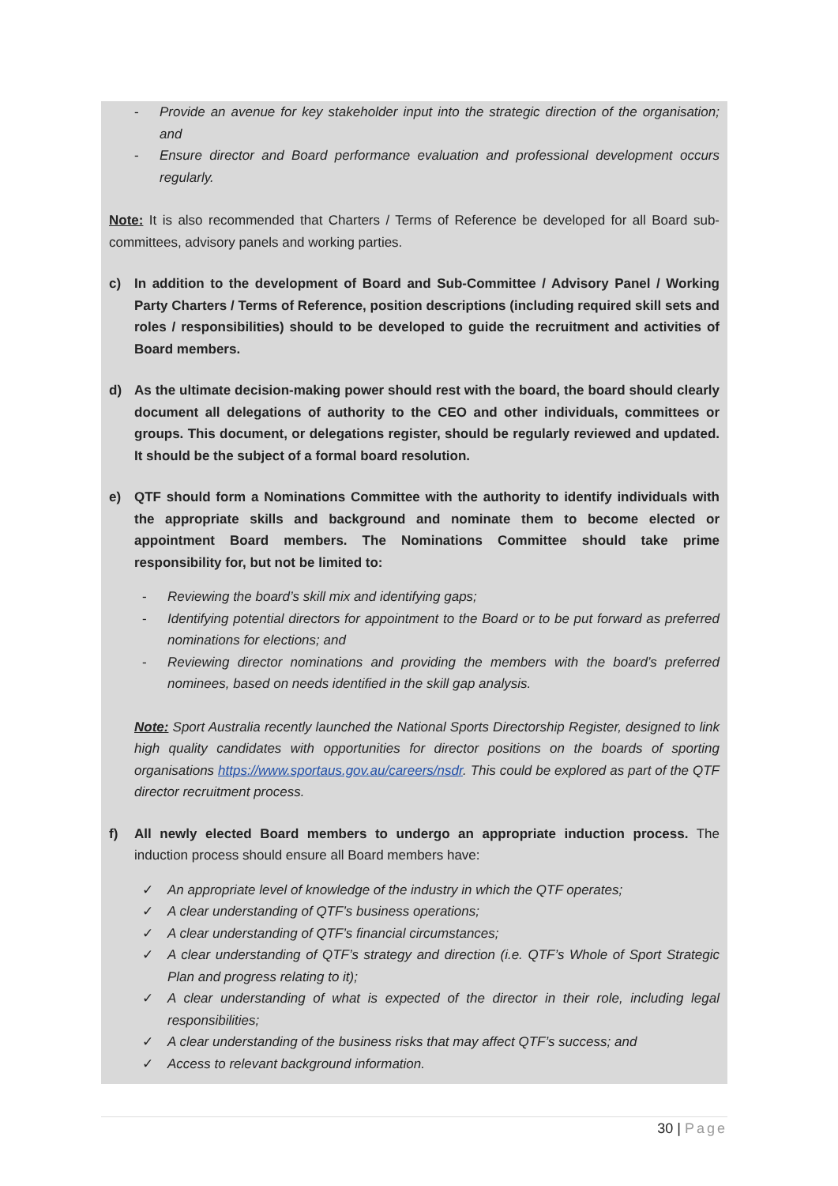- Provide an avenue for key stakeholder input into the strategic direction of the organisation; and
- Ensure director and Board performance evaluation and professional development occurs regularly.
Note: It is also recommended that Charters / Terms of Reference be developed for all Board sub-committees, advisory panels and working parties.
c) In addition to the development of Board and Sub-Committee / Advisory Panel / Working Party Charters / Terms of Reference, position descriptions (including required skill sets and roles / responsibilities) should to be developed to guide the recruitment and activities of Board members.
d) As the ultimate decision-making power should rest with the board, the board should clearly document all delegations of authority to the CEO and other individuals, committees or groups. This document, or delegations register, should be regularly reviewed and updated. It should be the subject of a formal board resolution.
e) QTF should form a Nominations Committee with the authority to identify individuals with the appropriate skills and background and nominate them to become elected or appointment Board members. The Nominations Committee should take prime responsibility for, but not be limited to:
- Reviewing the board’s skill mix and identifying gaps;
- Identifying potential directors for appointment to the Board or to be put forward as preferred nominations for elections; and
- Reviewing director nominations and providing the members with the board’s preferred nominees, based on needs identified in the skill gap analysis.
Note: Sport Australia recently launched the National Sports Directorship Register, designed to link high quality candidates with opportunities for director positions on the boards of sporting organisations https://www.sportaus.gov.au/careers/nsdr. This could be explored as part of the QTF director recruitment process.
f) All newly elected Board members to undergo an appropriate induction process. The induction process should ensure all Board members have:
✓ An appropriate level of knowledge of the industry in which the QTF operates;
✓ A clear understanding of QTF’s business operations;
✓ A clear understanding of QTF’s financial circumstances;
✓ A clear understanding of QTF’s strategy and direction (i.e. QTF’s Whole of Sport Strategic Plan and progress relating to it);
✓ A clear understanding of what is expected of the director in their role, including legal responsibilities;
✓ A clear understanding of the business risks that may affect QTF’s success; and
✓ Access to relevant background information.
30 | Page